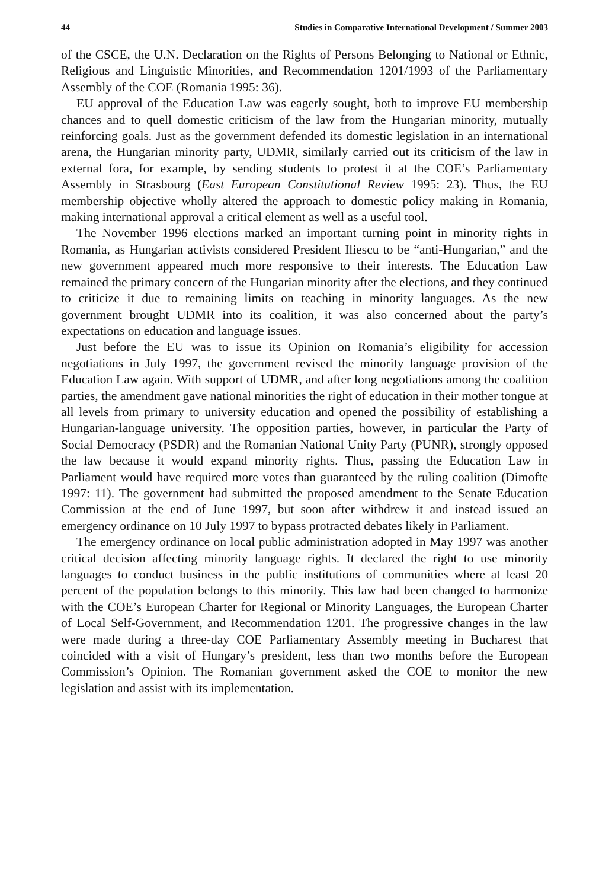44 Studies in Comparative International Development / Summer 2003
of the CSCE, the U.N. Declaration on the Rights of Persons Belonging to National or Ethnic, Religious and Linguistic Minorities, and Recommendation 1201/1993 of the Parliamentary Assembly of the COE (Romania 1995: 36).
EU approval of the Education Law was eagerly sought, both to improve EU membership chances and to quell domestic criticism of the law from the Hungarian minority, mutually reinforcing goals. Just as the government defended its domestic legislation in an international arena, the Hungarian minority party, UDMR, similarly carried out its criticism of the law in external fora, for example, by sending students to protest it at the COE’s Parliamentary Assembly in Strasbourg (East European Constitutional Review 1995: 23). Thus, the EU membership objective wholly altered the approach to domestic policy making in Romania, making international approval a critical element as well as a useful tool.
The November 1996 elections marked an important turning point in minority rights in Romania, as Hungarian activists considered President Iliescu to be “anti-Hungarian,” and the new government appeared much more responsive to their interests. The Education Law remained the primary concern of the Hungarian minority after the elections, and they continued to criticize it due to remaining limits on teaching in minority languages. As the new government brought UDMR into its coalition, it was also concerned about the party’s expectations on education and language issues.
Just before the EU was to issue its Opinion on Romania’s eligibility for accession negotiations in July 1997, the government revised the minority language provision of the Education Law again. With support of UDMR, and after long negotiations among the coalition parties, the amendment gave national minorities the right of education in their mother tongue at all levels from primary to university education and opened the possibility of establishing a Hungarian-language university. The opposition parties, however, in particular the Party of Social Democracy (PSDR) and the Romanian National Unity Party (PUNR), strongly opposed the law because it would expand minority rights. Thus, passing the Education Law in Parliament would have required more votes than guaranteed by the ruling coalition (Dimofte 1997: 11). The government had submitted the proposed amendment to the Senate Education Commission at the end of June 1997, but soon after withdrew it and instead issued an emergency ordinance on 10 July 1997 to bypass protracted debates likely in Parliament.
The emergency ordinance on local public administration adopted in May 1997 was another critical decision affecting minority language rights. It declared the right to use minority languages to conduct business in the public institutions of communities where at least 20 percent of the population belongs to this minority. This law had been changed to harmonize with the COE’s European Charter for Regional or Minority Languages, the European Charter of Local Self-Government, and Recommendation 1201. The progressive changes in the law were made during a three-day COE Parliamentary Assembly meeting in Bucharest that coincided with a visit of Hungary’s president, less than two months before the European Commission’s Opinion. The Romanian government asked the COE to monitor the new legislation and assist with its implementation.